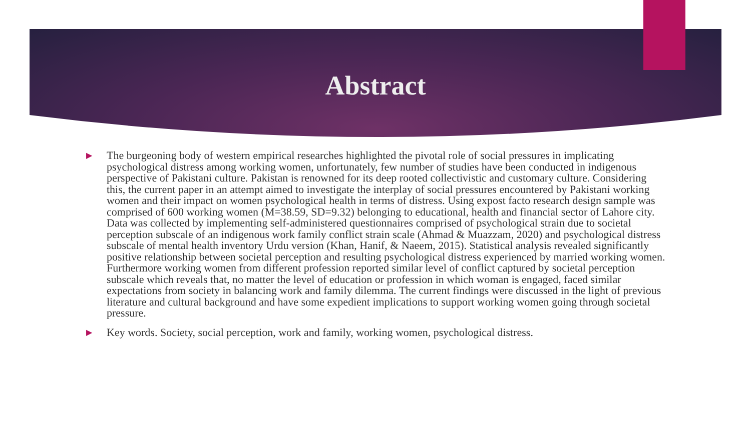Abstract
▶ The burgeoning body of western empirical researches highlighted the pivotal role of social pressures in implicating psychological distress among working women, unfortunately, few number of studies have been conducted in indigenous perspective of Pakistani culture. Pakistan is renowned for its deep rooted collectivistic and customary culture. Considering this, the current paper in an attempt aimed to investigate the interplay of social pressures encountered by Pakistani working women and their impact on women psychological health in terms of distress. Using expost facto research design sample was comprised of 600 working women (M=38.59, SD=9.32) belonging to educational, health and financial sector of Lahore city. Data was collected by implementing self-administered questionnaires comprised of psychological strain due to societal perception subscale of an indigenous work family conflict strain scale (Ahmad & Muazzam, 2020) and psychological distress subscale of mental health inventory Urdu version (Khan, Hanif, & Naeem, 2015). Statistical analysis revealed significantly positive relationship between societal perception and resulting psychological distress experienced by married working women. Furthermore working women from different profession reported similar level of conflict captured by societal perception subscale which reveals that, no matter the level of education or profession in which woman is engaged, faced similar expectations from society in balancing work and family dilemma. The current findings were discussed in the light of previous literature and cultural background and have some expedient implications to support working women going through societal pressure.
▶ Key words. Society, social perception, work and family, working women, psychological distress.